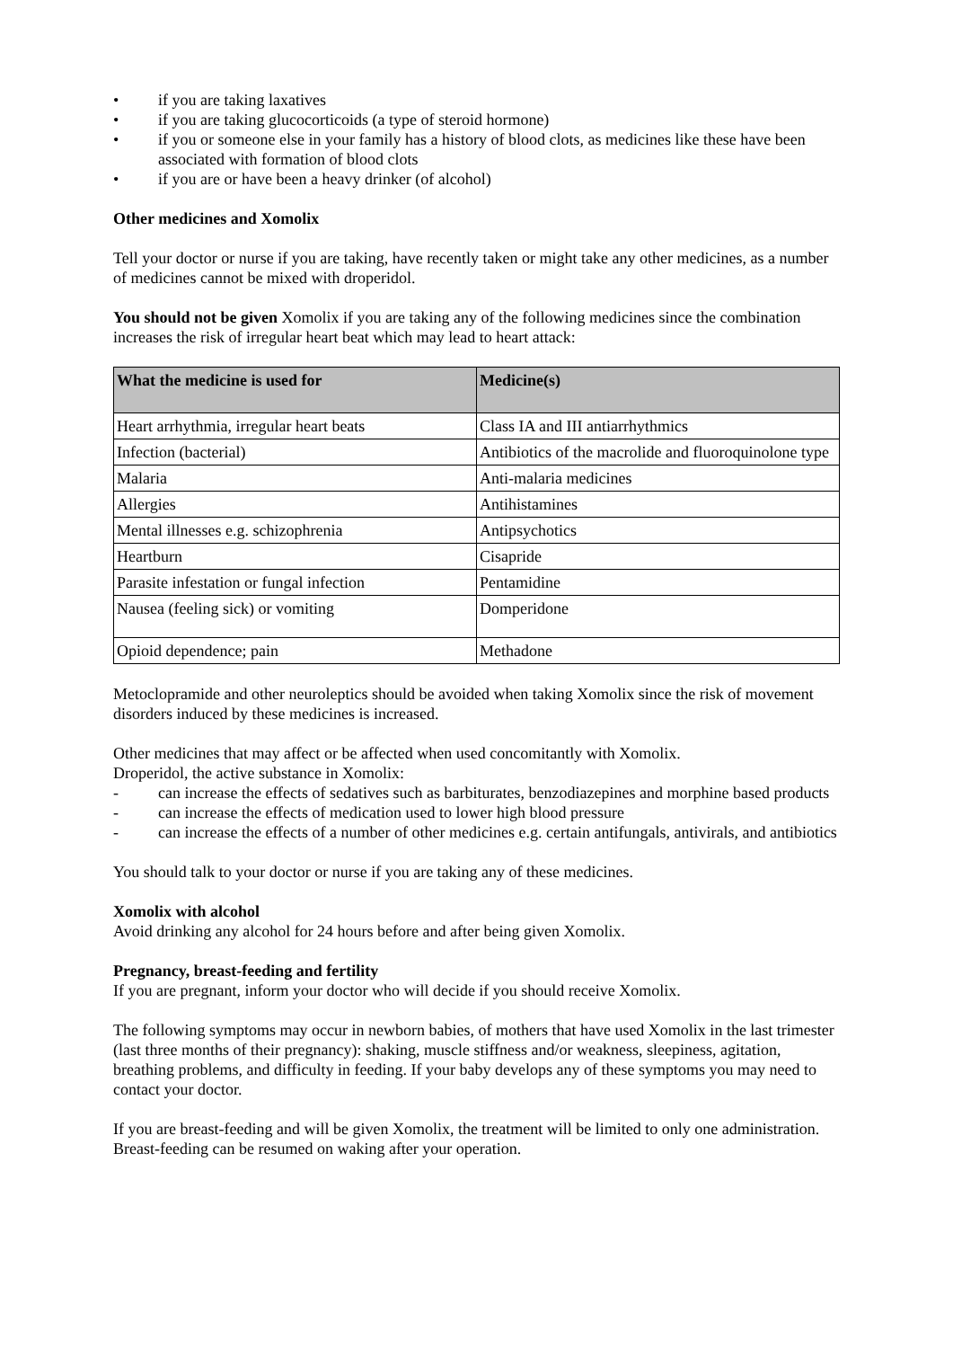• if you are taking laxatives
• if you are taking glucocorticoids (a type of steroid hormone)
• if you or someone else in your family has a history of blood clots, as medicines like these have been associated with formation of blood clots
• if you are or have been a heavy drinker (of alcohol)
Other medicines and Xomolix
Tell your doctor or nurse if you are taking, have recently taken or might take any other medicines, as a number of medicines cannot be mixed with droperidol.
You should not be given Xomolix if you are taking any of the following medicines since the combination increases the risk of irregular heart beat which may lead to heart attack:
| What the medicine is used for | Medicine(s) |
| --- | --- |
| Heart arrhythmia, irregular heart beats | Class IA and III antiarrhythmics |
| Infection (bacterial) | Antibiotics of the macrolide and fluoroquinolone type |
| Malaria | Anti-malaria medicines |
| Allergies | Antihistamines |
| Mental illnesses e.g. schizophrenia | Antipsychotics |
| Heartburn | Cisapride |
| Parasite infestation or fungal infection | Pentamidine |
| Nausea (feeling sick) or vomiting | Domperidone |
| Opioid dependence; pain | Methadone |
Metoclopramide and other neuroleptics should be avoided when taking Xomolix since the risk of movement disorders induced by these medicines is increased.
Other medicines that may affect or be affected when used concomitantly with Xomolix.
Droperidol, the active substance in Xomolix:
- can increase the effects of sedatives such as barbiturates, benzodiazepines and morphine based products
- can increase the effects of medication used to lower high blood pressure
- can increase the effects of a number of other medicines e.g. certain antifungals, antivirals, and antibiotics
You should talk to your doctor or nurse if you are taking any of these medicines.
Xomolix with alcohol
Avoid drinking any alcohol for 24 hours before and after being given Xomolix.
Pregnancy, breast-feeding and fertility
If you are pregnant, inform your doctor who will decide if you should receive Xomolix.
The following symptoms may occur in newborn babies, of mothers that have used Xomolix in the last trimester (last three months of their pregnancy): shaking, muscle stiffness and/or weakness, sleepiness, agitation, breathing problems, and difficulty in feeding. If your baby develops any of these symptoms you may need to contact your doctor.
If you are breast-feeding and will be given Xomolix, the treatment will be limited to only one administration. Breast-feeding can be resumed on waking after your operation.